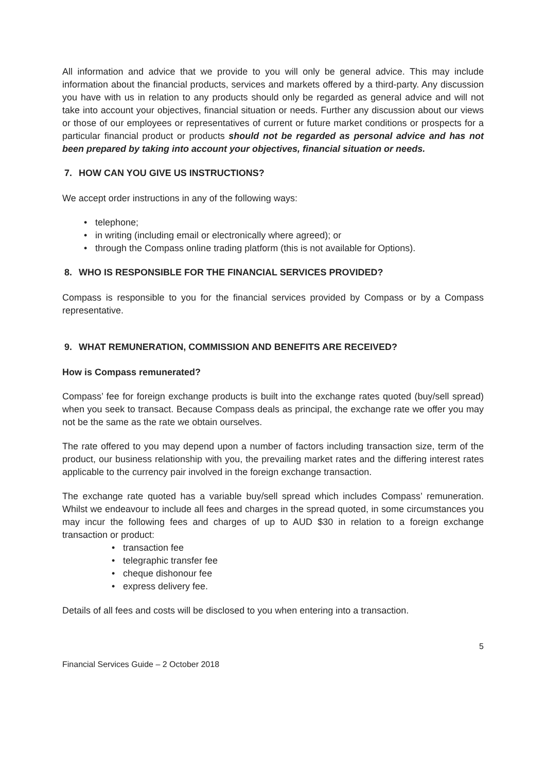All information and advice that we provide to you will only be general advice. This may include information about the financial products, services and markets offered by a third-party. Any discussion you have with us in relation to any products should only be regarded as general advice and will not take into account your objectives, financial situation or needs. Further any discussion about our views or those of our employees or representatives of current or future market conditions or prospects for a particular financial product or products should not be regarded as personal advice and has not been prepared by taking into account your objectives, financial situation or needs.
7. HOW CAN YOU GIVE US INSTRUCTIONS?
We accept order instructions in any of the following ways:
• telephone;
• in writing (including email or electronically where agreed); or
• through the Compass online trading platform (this is not available for Options).
8. WHO IS RESPONSIBLE FOR THE FINANCIAL SERVICES PROVIDED?
Compass is responsible to you for the financial services provided by Compass or by a Compass representative.
9. WHAT REMUNERATION, COMMISSION AND BENEFITS ARE RECEIVED?
How is Compass remunerated?
Compass’ fee for foreign exchange products is built into the exchange rates quoted (buy/sell spread) when you seek to transact. Because Compass deals as principal, the exchange rate we offer you may not be the same as the rate we obtain ourselves.
The rate offered to you may depend upon a number of factors including transaction size, term of the product, our business relationship with you, the prevailing market rates and the differing interest rates applicable to the currency pair involved in the foreign exchange transaction.
The exchange rate quoted has a variable buy/sell spread which includes Compass’ remuneration. Whilst we endeavour to include all fees and charges in the spread quoted, in some circumstances you may incur the following fees and charges of up to AUD $30 in relation to a foreign exchange transaction or product:
• transaction fee
• telegraphic transfer fee
• cheque dishonour fee
• express delivery fee.
Details of all fees and costs will be disclosed to you when entering into a transaction.
5
Financial Services Guide – 2 October 2018